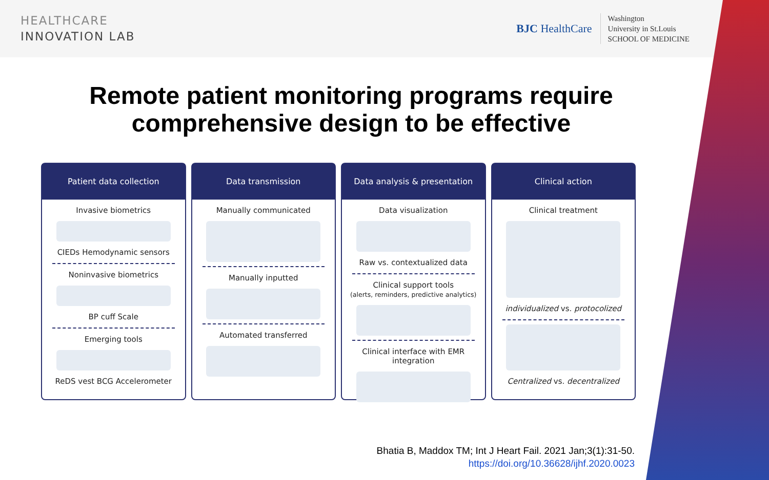HEALTHCARE
INNOVATION LAB
BJC HealthCare
Washington
University in St.Louis
SCHOOL OF MEDICINE
Remote patient monitoring programs require comprehensive design to be effective
Patient data collection
Invasive biometrics
CIEDs Hemodynamic sensors
Noninvasive biometrics
BP cuff Scale
Emerging tools
ReDS vest BCG Accelerometer
Data transmission
Manually communicated
Manually inputted
Automated transferred
Data analysis & presentation
Data visualization
Raw vs. contextualized data
Clinical support tools
(alerts, reminders, predictive analytics)
Clinical interface with EMR integration
Clinical action
Clinical treatment
individualized vs. protocolized
Centralized vs. decentralized
Bhatia B, Maddox TM; Int J Heart Fail. 2021 Jan;3(1):31-50.
https://doi.org/10.36628/ijhf.2020.0023